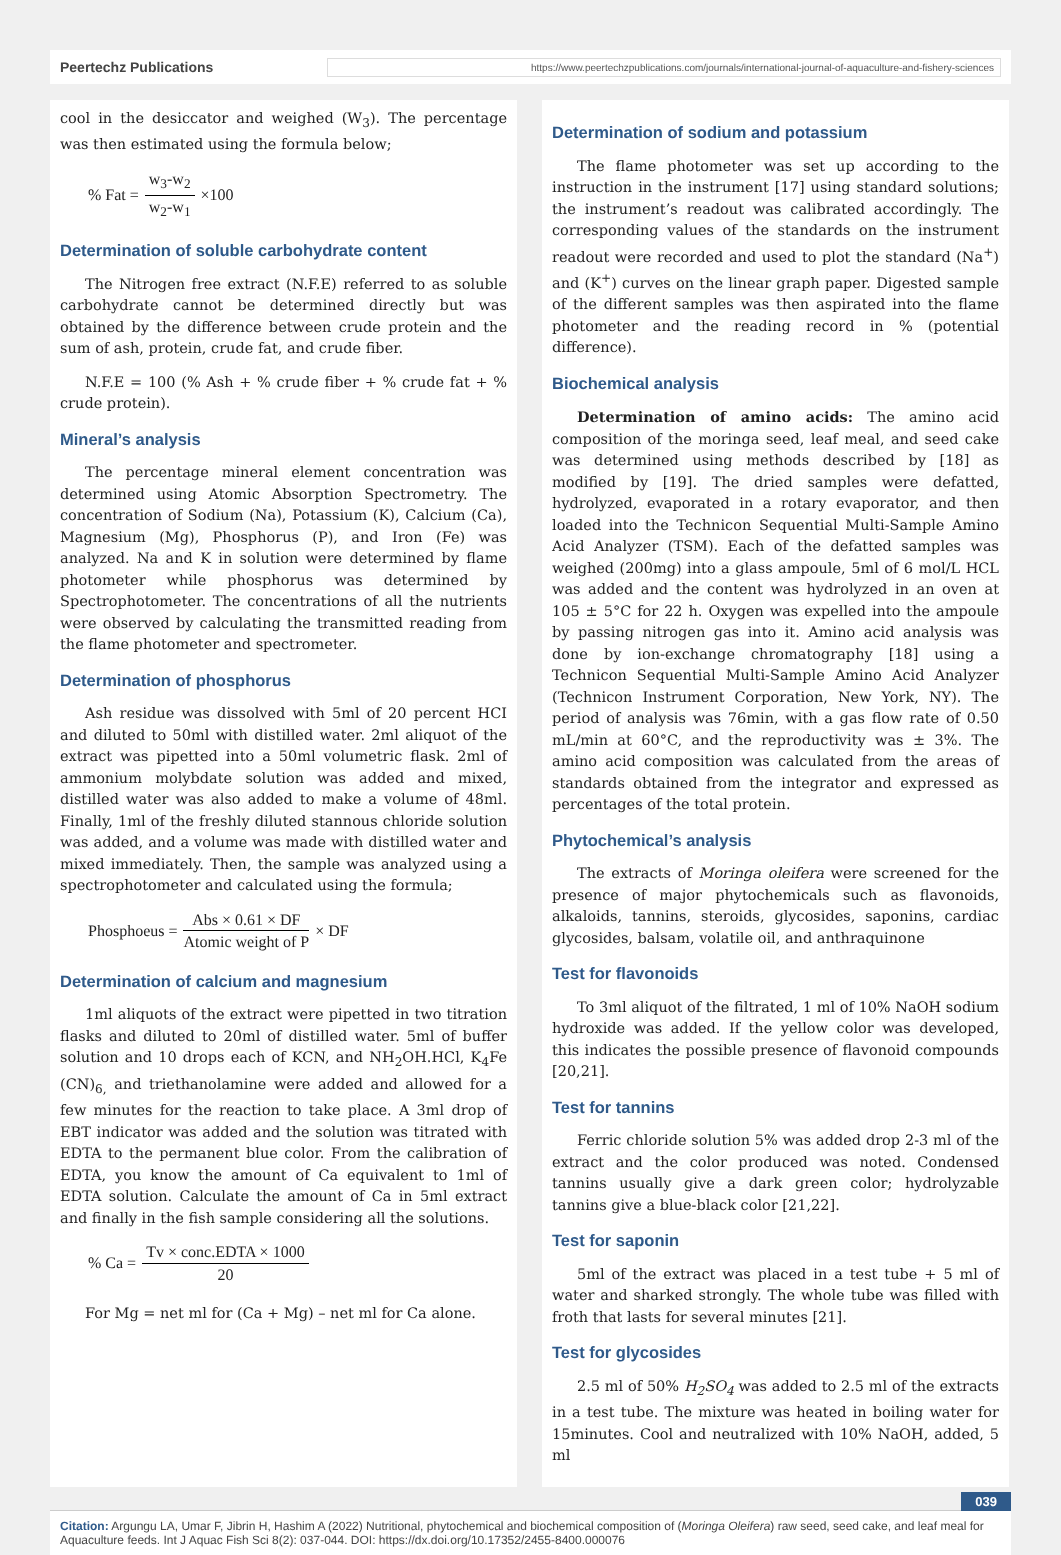Peertechz Publications https://www.peertechzpublications.com/journals/international-journal-of-aquaculture-and-fishery-sciences
cool in the desiccator and weighed (W<sub>3</sub>). The percentage was then estimated using the formula below;
% Fat = w<sub>3</sub>-w<sub>2</sub> w<sub>2</sub>-w<sub>1</sub> ×100
Determination of soluble carbohydrate content
The Nitrogen free extract (N.F.E) referred to as soluble carbohydrate cannot be determined directly but was obtained by the difference between crude protein and the sum of ash, protein, crude fat, and crude fiber.
N.F.E = 100 (% Ash + % crude fiber + % crude fat + % crude protein).
Mineral’s analysis
The percentage mineral element concentration was determined using Atomic Absorption Spectrometry. The concentration of Sodium (Na), Potassium (K), Calcium (Ca), Magnesium (Mg), Phosphorus (P), and Iron (Fe) was analyzed. Na and K in solution were determined by flame photometer while phosphorus was determined by Spectrophotometer. The concentrations of all the nutrients were observed by calculating the transmitted reading from the flame photometer and spectrometer.
Determination of phosphorus
Ash residue was dissolved with 5ml of 20 percent HCI and diluted to 50ml with distilled water. 2ml aliquot of the extract was pipetted into a 50ml volumetric flask. 2ml of ammonium molybdate solution was added and mixed, distilled water was also added to make a volume of 48ml. Finally, 1ml of the freshly diluted stannous chloride solution was added, and a volume was made with distilled water and mixed immediately. Then, the sample was analyzed using a spectrophotometer and calculated using the formula;
Phosphoeus = Abs × 0.61 × DF Atomic weight of P × DF
Determination of calcium and magnesium
1ml aliquots of the extract were pipetted in two titration flasks and diluted to 20ml of distilled water. 5ml of buffer solution and 10 drops each of KCN, and NH<sub>2</sub>OH.HCl, K<sub>4</sub>Fe (CN)<sub>6,</sub> and triethanolamine were added and allowed for a few minutes for the reaction to take place. A 3ml drop of EBT indicator was added and the solution was titrated with EDTA to the permanent blue color. From the calibration of EDTA, you know the amount of Ca equivalent to 1ml of EDTA solution. Calculate the amount of Ca in 5ml extract and finally in the fish sample considering all the solutions.
% Ca = Tv × conc.EDTA × 1000 20
For Mg = net ml for (Ca + Mg) – net ml for Ca alone.
Determination of sodium and potassium
The flame photometer was set up according to the instruction in the instrument [17] using standard solutions; the instrument’s readout was calibrated accordingly. The corresponding values of the standards on the instrument readout were recorded and used to plot the standard (Na<sup>+</sup>) and (K<sup>+</sup>) curves on the linear graph paper. Digested sample of the different samples was then aspirated into the flame photometer and the reading record in % (potential difference).
Biochemical analysis
Determination of amino acids: The amino acid composition of the moringa seed, leaf meal, and seed cake was determined using methods described by [18] as modified by [19]. The dried samples were defatted, hydrolyzed, evaporated in a rotary evaporator, and then loaded into the Technicon Sequential Multi-Sample Amino Acid Analyzer (TSM). Each of the defatted samples was weighed (200mg) into a glass ampoule, 5ml of 6 mol/L HCL was added and the content was hydrolyzed in an oven at 105 ± 5°C for 22 h. Oxygen was expelled into the ampoule by passing nitrogen gas into it. Amino acid analysis was done by ion-exchange chromatography [18] using a Technicon Sequential Multi-Sample Amino Acid Analyzer (Technicon Instrument Corporation, New York, NY). The period of analysis was 76min, with a gas flow rate of 0.50 mL/min at 60°C, and the reproductivity was ± 3%. The amino acid composition was calculated from the areas of standards obtained from the integrator and expressed as percentages of the total protein.
Phytochemical’s analysis
The extracts of Moringa oleifera were screened for the presence of major phytochemicals such as flavonoids, alkaloids, tannins, steroids, glycosides, saponins, cardiac glycosides, balsam, volatile oil, and anthraquinone
Test for flavonoids
To 3ml aliquot of the filtrated, 1 ml of 10% NaOH sodium hydroxide was added. If the yellow color was developed, this indicates the possible presence of flavonoid compounds [20,21].
Test for tannins
Ferric chloride solution 5% was added drop 2-3 ml of the extract and the color produced was noted. Condensed tannins usually give a dark green color; hydrolyzable tannins give a blue-black color [21,22].
Test for saponin
5ml of the extract was placed in a test tube + 5 ml of water and sharked strongly. The whole tube was filled with froth that lasts for several minutes [21].
Test for glycosides
2.5 ml of 50% H<sub>2</sub>SO<sub>4</sub> was added to 2.5 ml of the extracts in a test tube. The mixture was heated in boiling water for 15minutes. Cool and neutralized with 10% NaOH, added, 5 ml
039
Citation: Argungu LA, Umar F, Jibrin H, Hashim A (2022) Nutritional, phytochemical and biochemical composition of (Moringa Oleifera) raw seed, seed cake, and leaf meal for Aquaculture feeds. Int J Aquac Fish Sci 8(2): 037-044. DOI: https://dx.doi.org/10.17352/2455-8400.000076